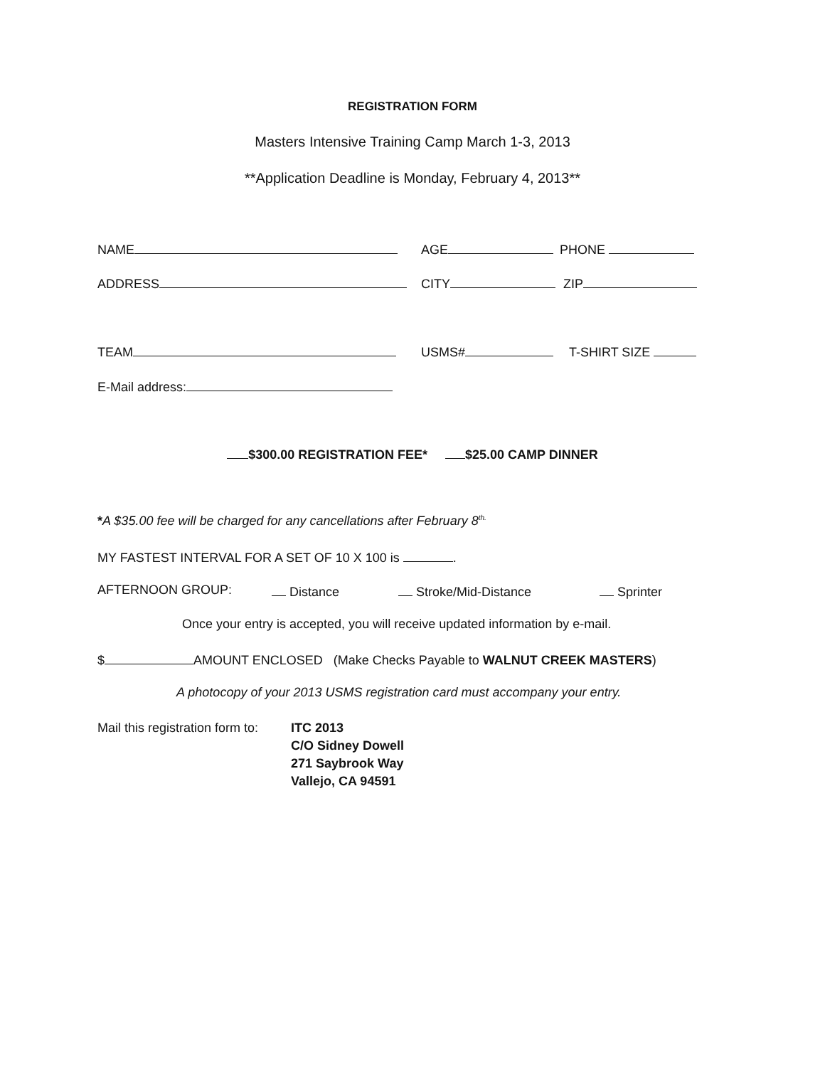REGISTRATION FORM
Masters Intensive Training Camp March 1-3, 2013
**Application Deadline is Monday, February 4, 2013**
NAME AGE PHONE
ADDRESS CITY ZIP
TEAM USMS# T-SHIRT SIZE
E-Mail address:
$300.00 REGISTRATION FEE* $25.00 CAMP DINNER
*A $35.00 fee will be charged for any cancellations after February 8<sup>th.</sup>
MY FASTEST INTERVAL FOR A SET OF 10 X 100 is .
AFTERNOON GROUP: Distance Stroke/Mid-Distance Sprinter
Once your entry is accepted, you will receive updated information by e-mail.
$ AMOUNT ENCLOSED (Make Checks Payable to WALNUT CREEK MASTERS)
A photocopy of your 2013 USMS registration card must accompany your entry.
Mail this registration form to: ITC 2013
C/O Sidney Dowell
271 Saybrook Way
Vallejo, CA 94591